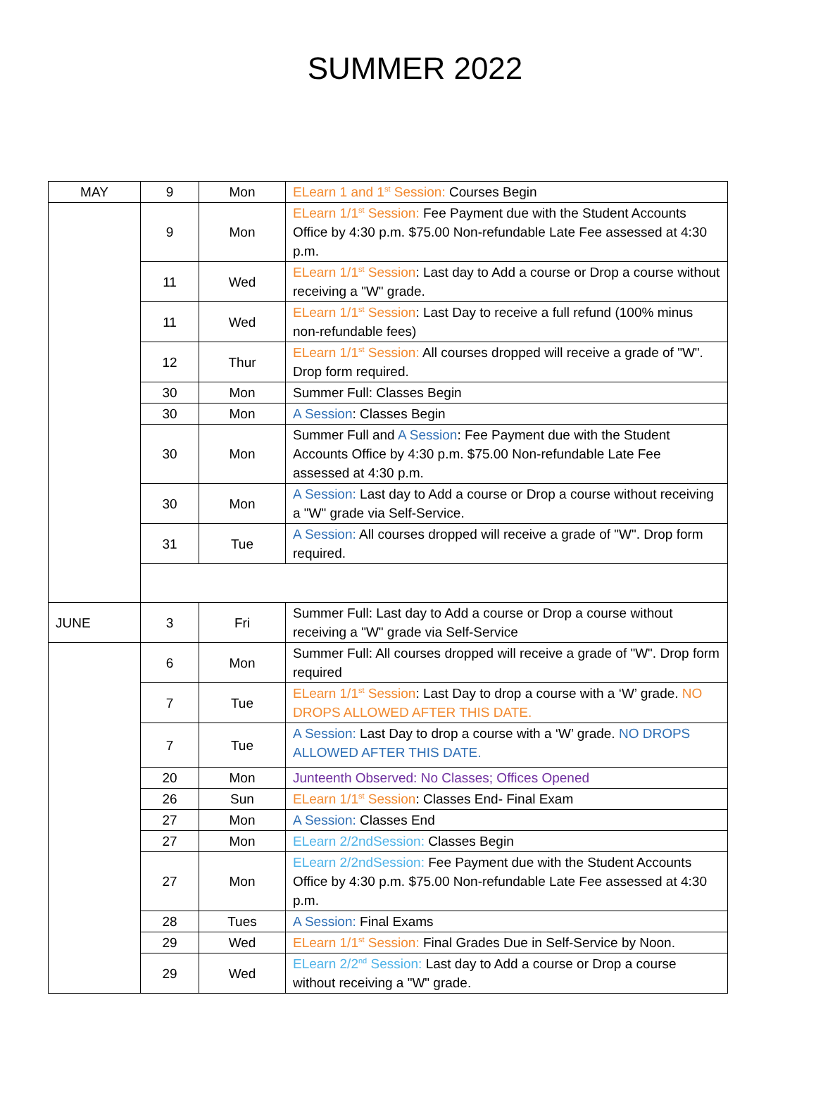SUMMER 2022
| MAY | 9 | Mon | ELearn 1 and 1<sup>st</sup> Session: Courses Begin |
| | 9 | Mon | ELearn 1/1<sup>st</sup> Session: Fee Payment due with the Student Accounts Office by 4:30 p.m. $75.00 Non-refundable Late Fee assessed at 4:30 p.m. |
| | 11 | Wed | ELearn 1/1<sup>st</sup> Session : Last day to Add a course or Drop a course without receiving a "W" grade. |
| | 11 | Wed | ELearn 1/1<sup>st</sup> Session : Last Day to receive a full refund (100% minus non-refundable fees) |
| | 12 | Thur | ELearn 1/1<sup>st</sup> Session: All courses dropped will receive a grade of "W". Drop form required. |
| | 30 | Mon | Summer Full: Classes Begin |
| | 30 | Mon | A Session : Classes Begin |
| | 30 | Mon | Summer Full and A Session : Fee Payment due with the Student Accounts Office by 4:30 p.m. $75.00 Non-refundable Late Fee assessed at 4:30 p.m. |
| | 30 | Mon | A Session: Last day to Add a course or Drop a course without receiving a "W" grade via Self-Service. |
| | 31 | Tue | A Session: All courses dropped will receive a grade of "W". Drop form required. |
| JUNE | 3 | Fri | Summer Full: Last day to Add a course or Drop a course without receiving a "W" grade via Self-Service |
| | 6 | Mon | Summer Full: All courses dropped will receive a grade of "W". Drop form required |
| | 7 | Tue | ELearn 1/1<sup>st</sup> Session : Last Day to drop a course with a ‘W’ grade. NO DROPS ALLOWED AFTER THIS DATE. |
| | 7 | Tue | A Session: Last Day to drop a course with a ‘W’ grade. NO DROPS ALLOWED AFTER THIS DATE. |
| | 20 | Mon | Junteenth Observed: No Classes; Offices Opened |
| | 26 | Sun | ELearn 1/1<sup>st</sup> Session : Classes End- Final Exam |
| | 27 | Mon | A Session: Classes End |
| | 27 | Mon | ELearn 2/2ndSession: Classes Begin |
| | 27 | Mon | ELearn 2/2ndSession: Fee Payment due with the Student Accounts Office by 4:30 p.m. $75.00 Non-refundable Late Fee assessed at 4:30 p.m. |
| | 28 | Tues | A Session: Final Exams |
| | 29 | Wed | ELearn 1/1<sup>st</sup> Session: Final Grades Due in Self-Service by Noon. |
| | 29 | Wed | ELearn 2/2<sup>nd</sup> Session: Last day to Add a course or Drop a course without receiving a "W" grade. |